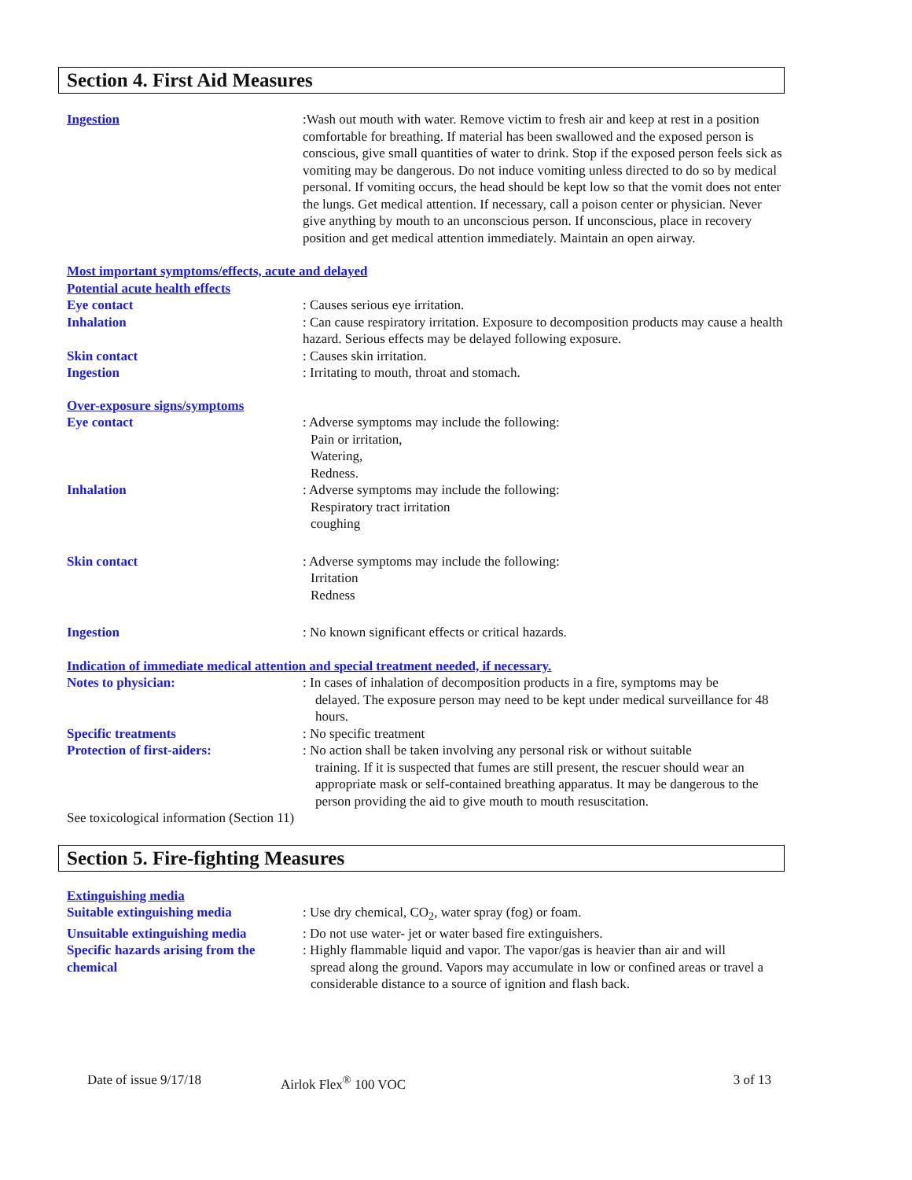Section 4. First Aid Measures
Ingestion :Wash out mouth with water. Remove victim to fresh air and keep at rest in a position comfortable for breathing. If material has been swallowed and the exposed person is conscious, give small quantities of water to drink. Stop if the exposed person feels sick as vomiting may be dangerous. Do not induce vomiting unless directed to do so by medical personal. If vomiting occurs, the head should be kept low so that the vomit does not enter the lungs. Get medical attention. If necessary, call a poison center or physician. Never give anything by mouth to an unconscious person. If unconscious, place in recovery position and get medical attention immediately. Maintain an open airway.
Most important symptoms/effects, acute and delayed
Potential acute health effects
Eye contact : Causes serious eye irritation.
Inhalation : Can cause respiratory irritation. Exposure to decomposition products may cause a health hazard. Serious effects may be delayed following exposure.
Skin contact : Causes skin irritation.
Ingestion : Irritating to mouth, throat and stomach.
Over-exposure signs/symptoms
Eye contact : Adverse symptoms may include the following:
Pain or irritation,
Watering,
Redness.
Inhalation : Adverse symptoms may include the following:
Respiratory tract irritation
coughing
Skin contact : Adverse symptoms may include the following:
Irritation
Redness
Ingestion : No known significant effects or critical hazards.
Indication of immediate medical attention and special treatment needed, if necessary.
Notes to physician: : In cases of inhalation of decomposition products in a fire, symptoms may be
delayed. The exposure person may need to be kept under medical surveillance for 48 hours.
Specific treatments : No specific treatment
Protection of first-aiders: : No action shall be taken involving any personal risk or without suitable
training. If it is suspected that fumes are still present, the rescuer should wear an appropriate mask or self-contained breathing apparatus. It may be dangerous to the person providing the aid to give mouth to mouth resuscitation.
See toxicological information (Section 11)
Section 5. Fire-fighting Measures
Extinguishing media
Suitable extinguishing media : Use dry chemical, CO<sub>2</sub>, water spray (fog) or foam.
Unsuitable extinguishing media
: Do not use water- jet or water based fire extinguishers.
Specific hazards arising from the chemical
: Highly flammable liquid and vapor. The vapor/gas is heavier than air and will
spread along the ground. Vapors may accumulate in low or confined areas or travel a considerable distance to a source of ignition and flash back.
Date of issue 9/17/18 Airlok Flex<sup>®</sup> 100 VOC 3 of 13